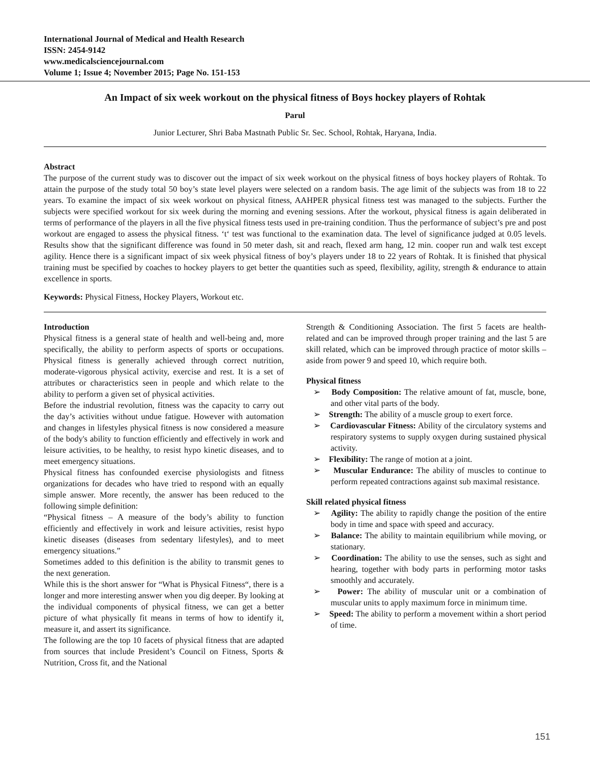International Journal of Medical and Health Research
ISSN: 2454-9142
www.medicalsciencejournal.com
Volume 1; Issue 4; November 2015; Page No. 151-153
An Impact of six week workout on the physical fitness of Boys hockey players of Rohtak
Parul
Junior Lecturer, Shri Baba Mastnath Public Sr. Sec. School, Rohtak, Haryana, India.
Abstract
The purpose of the current study was to discover out the impact of six week workout on the physical fitness of boys hockey players of Rohtak. To attain the purpose of the study total 50 boy’s state level players were selected on a random basis. The age limit of the subjects was from 18 to 22 years. To examine the impact of six week workout on physical fitness, AAHPER physical fitness test was managed to the subjects. Further the subjects were specified workout for six week during the morning and evening sessions. After the workout, physical fitness is again deliberated in terms of performance of the players in all the five physical fitness tests used in pre-training condition. Thus the performance of subject’s pre and post workout are engaged to assess the physical fitness. ‘t‘ test was functional to the examination data. The level of significance judged at 0.05 levels. Results show that the significant difference was found in 50 meter dash, sit and reach, flexed arm hang, 12 min. cooper run and walk test except agility. Hence there is a significant impact of six week physical fitness of boy’s players under 18 to 22 years of Rohtak. It is finished that physical training must be specified by coaches to hockey players to get better the quantities such as speed, flexibility, agility, strength & endurance to attain excellence in sports.
Keywords: Physical Fitness, Hockey Players, Workout etc.
Introduction
Physical fitness is a general state of health and well-being and, more specifically, the ability to perform aspects of sports or occupations. Physical fitness is generally achieved through correct nutrition, moderate-vigorous physical activity, exercise and rest. It is a set of attributes or characteristics seen in people and which relate to the ability to perform a given set of physical activities.
Before the industrial revolution, fitness was the capacity to carry out the day’s activities without undue fatigue. However with automation and changes in lifestyles physical fitness is now considered a measure of the body's ability to function efficiently and effectively in work and leisure activities, to be healthy, to resist hypo kinetic diseases, and to meet emergency situations.
Physical fitness has confounded exercise physiologists and fitness organizations for decades who have tried to respond with an equally simple answer. More recently, the answer has been reduced to the following simple definition:
“Physical fitness – A measure of the body’s ability to function efficiently and effectively in work and leisure activities, resist hypo kinetic diseases (diseases from sedentary lifestyles), and to meet emergency situations.”
Sometimes added to this definition is the ability to transmit genes to the next generation.
While this is the short answer for “What is Physical Fitness“, there is a longer and more interesting answer when you dig deeper. By looking at the individual components of physical fitness, we can get a better picture of what physically fit means in terms of how to identify it, measure it, and assert its significance.
The following are the top 10 facets of physical fitness that are adapted from sources that include President’s Council on Fitness, Sports & Nutrition, Cross fit, and the National
Strength & Conditioning Association. The first 5 facets are health-related and can be improved through proper training and the last 5 are skill related, which can be improved through practice of motor skills – aside from power 9 and speed 10, which require both.
Physical fitness
➢ Body Composition: The relative amount of fat, muscle, bone, and other vital parts of the body.
➢ Strength: The ability of a muscle group to exert force.
➢ Cardiovascular Fitness: Ability of the circulatory systems and respiratory systems to supply oxygen during sustained physical activity.
➢ Flexibility: The range of motion at a joint.
➢ Muscular Endurance: The ability of muscles to continue to perform repeated contractions against sub maximal resistance.
Skill related physical fitness
➢ Agility: The ability to rapidly change the position of the entire body in time and space with speed and accuracy.
➢ Balance: The ability to maintain equilibrium while moving, or stationary.
➢ Coordination: The ability to use the senses, such as sight and hearing, together with body parts in performing motor tasks smoothly and accurately.
➢ Power: The ability of muscular unit or a combination of muscular units to apply maximum force in minimum time.
➢ Speed: The ability to perform a movement within a short period of time.
151